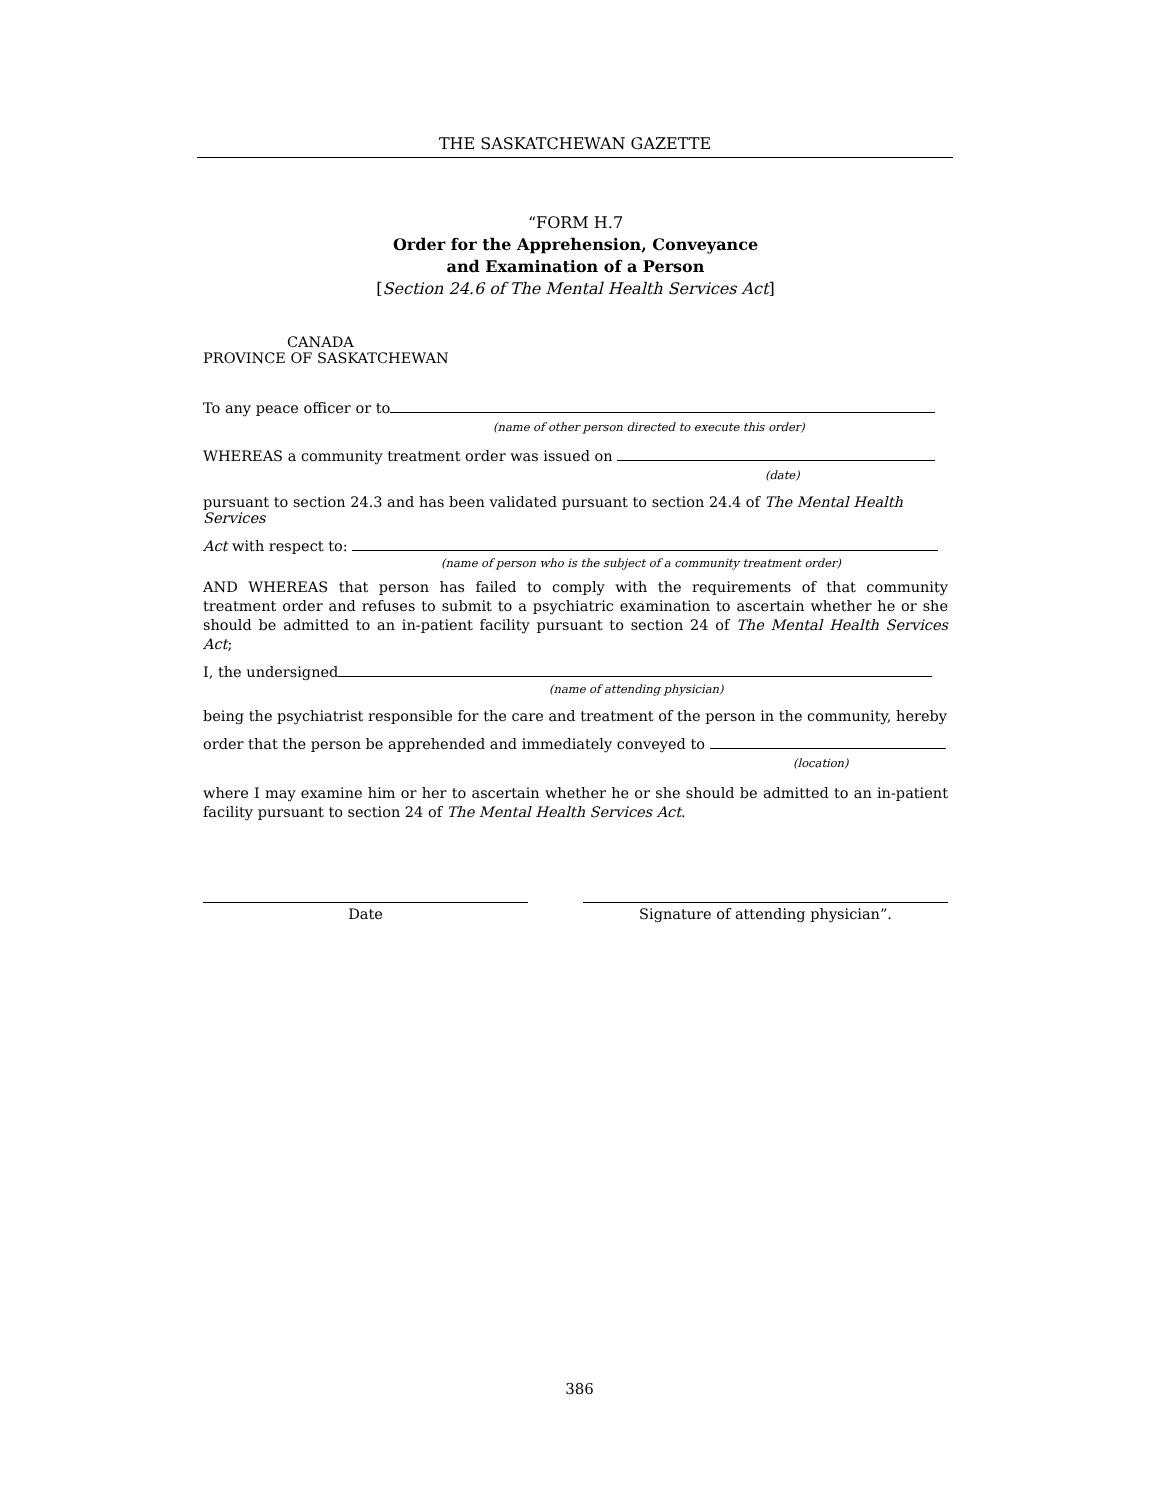THE SASKATCHEWAN GAZETTE
“FORM H.7
Order for the Apprehension, Conveyance
and Examination of a Person
[Section 24.6 of The Mental Health Services Act]
CANADA
PROVINCE OF SASKATCHEWAN
To any peace officer or to
(name of other person directed to execute this order)
WHEREAS a community treatment order was issued on
(date)
pursuant to section 24.3 and has been validated pursuant to section 24.4 of The Mental Health Services
Act with respect to:
(name of person who is the subject of a community treatment order)
AND WHEREAS that person has failed to comply with the requirements of that community treatment order and refuses to submit to a psychiatric examination to ascertain whether he or she should be admitted to an in-patient facility pursuant to section 24 of The Mental Health Services Act;
I, the undersigned
(name of attending physician)
being the psychiatrist responsible for the care and treatment of the person in the community, hereby
order that the person be apprehended and immediately conveyed to
(location)
where I may examine him or her to ascertain whether he or she should be admitted to an in-patient facility pursuant to section 24 of The Mental Health Services Act.
Date Signature of attending physician”.
386